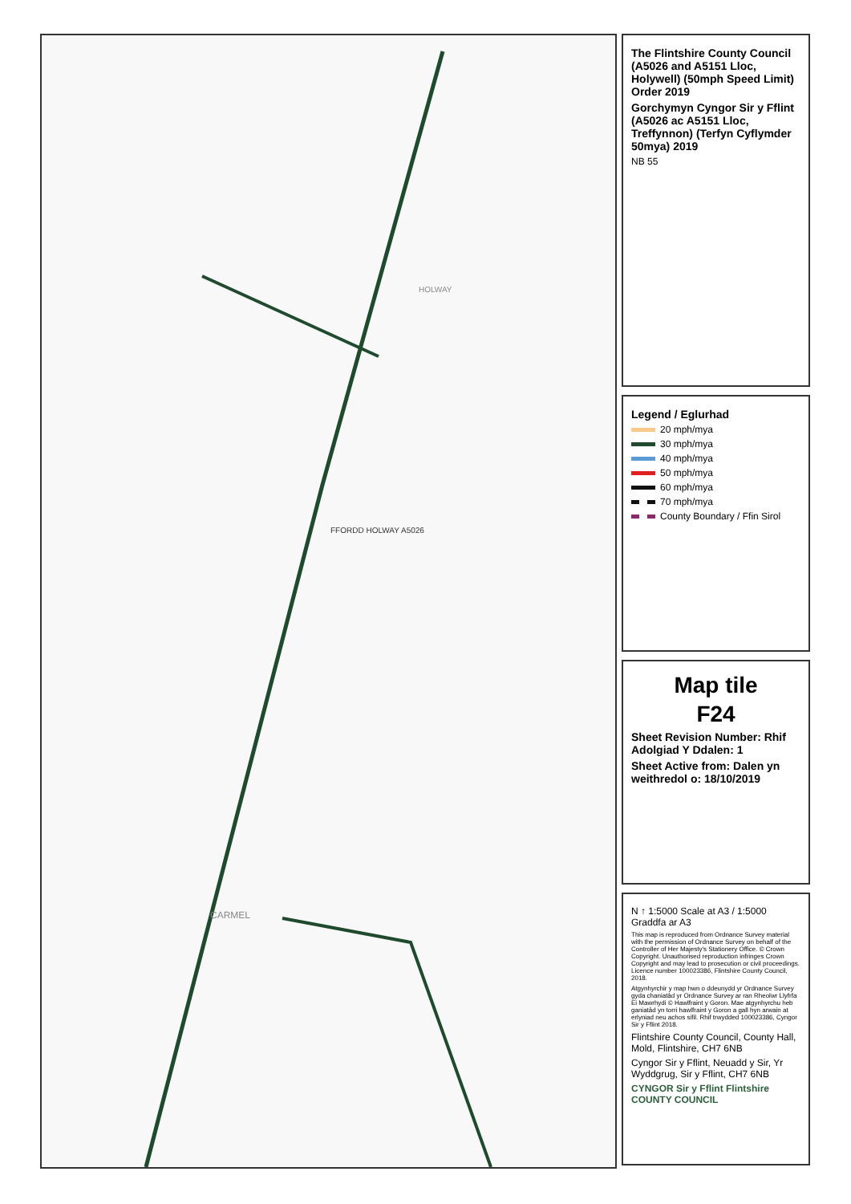FFORDD HOLWAY A5026
CARMEL
HOLWAY
The Flintshire County Council (A5026 and A5151 Lloc, Holywell) (50mph Speed Limit) Order 2019
Gorchymyn Cyngor Sir y Fflint (A5026 ac A5151 Lloc, Treffynnon) (Terfyn Cyflymder 50mya) 2019
NB 55
Legend / Eglurhad
20 mph/mya
30 mph/mya
40 mph/mya
50 mph/mya
60 mph/mya
70 mph/mya
County Boundary / Ffin Sirol
Map tile
F24
Sheet Revision Number: Rhif Adolgiad Y Ddalen: 1
Sheet Active from: Dalen yn weithredol o: 18/10/2019
N ↑ 1:5000 Scale at A3 / 1:5000 Graddfa ar A3
This map is reproduced from Ordnance Survey material with the permission of Ordnance Survey on behalf of the Controller of Her Majesty's Stationery Office. © Crown Copyright. Unauthorised reproduction infringes Crown Copyright and may lead to prosecution or civil proceedings. Licence number 100023386, Flintshire County Council, 2018.
Atgynhyrchir y map hwn o ddeunydd yr Ordnance Survey gyda chaniatâd yr Ordnance Survey ar ran Rheolwr Llyfrfa Ei Mawrhydi © Hawlfraint y Goron. Mae atgynhyrchu heb ganiatâd yn torri hawlfraint y Goron a gall hyn arwain at erlyniad neu achos sifil. Rhif trwydded 100023386, Cyngor Sir y Fflint 2018.
Flintshire County Council, County Hall, Mold, Flintshire, CH7 6NB
Cyngor Sir y Fflint, Neuadd y Sir, Yr Wyddgrug, Sir y Fflint, CH7 6NB
CYNGOR Sir y Fflint Flintshire COUNTY COUNCIL